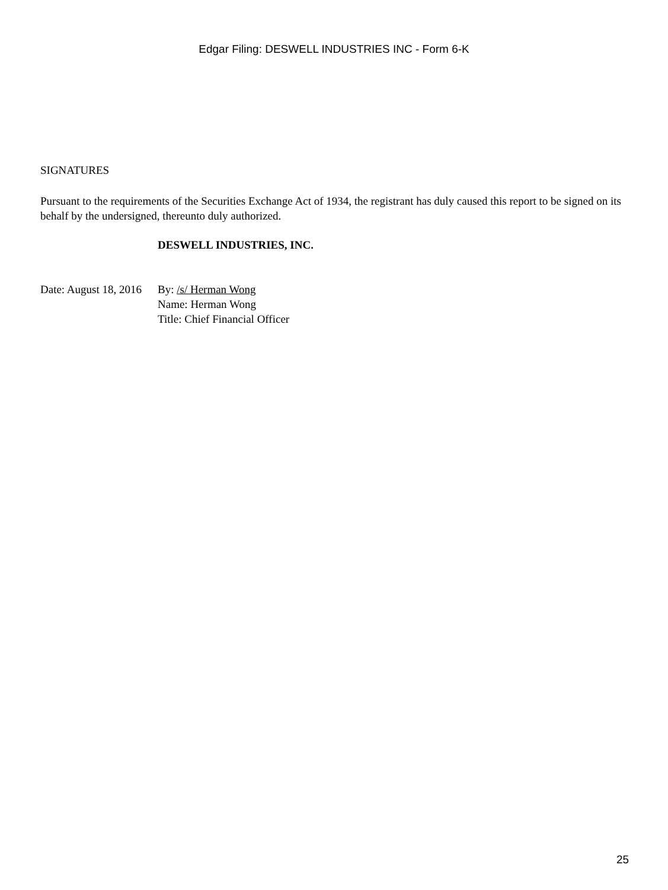Edgar Filing: DESWELL INDUSTRIES INC - Form 6-K
SIGNATURES
Pursuant to the requirements of the Securities Exchange Act of 1934, the registrant has duly caused this report to be signed on its behalf by the undersigned, thereunto duly authorized.
DESWELL INDUSTRIES, INC.
Date: August 18, 2016
By: /s/ Herman Wong
Name: Herman Wong
Title: Chief Financial Officer
25